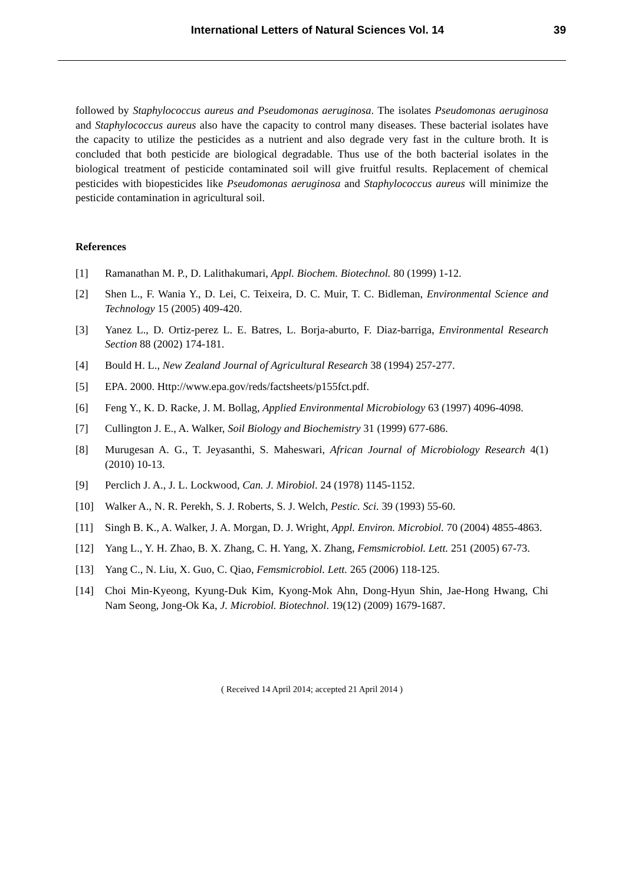International Letters of Natural Sciences Vol. 14 39
followed by Staphylococcus aureus and Pseudomonas aeruginosa. The isolates Pseudomonas aeruginosa and Staphylococcus aureus also have the capacity to control many diseases. These bacterial isolates have the capacity to utilize the pesticides as a nutrient and also degrade very fast in the culture broth. It is concluded that both pesticide are biological degradable. Thus use of the both bacterial isolates in the biological treatment of pesticide contaminated soil will give fruitful results. Replacement of chemical pesticides with biopesticides like Pseudomonas aeruginosa and Staphylococcus aureus will minimize the pesticide contamination in agricultural soil.
References
[1] Ramanathan M. P., D. Lalithakumari, Appl. Biochem. Biotechnol. 80 (1999) 1-12.
[2] Shen L., F. Wania Y., D. Lei, C. Teixeira, D. C. Muir, T. C. Bidleman, Environmental Science and Technology 15 (2005) 409-420.
[3] Yanez L., D. Ortiz-perez L. E. Batres, L. Borja-aburto, F. Diaz-barriga, Environmental Research Section 88 (2002) 174-181.
[4] Bould H. L., New Zealand Journal of Agricultural Research 38 (1994) 257-277.
[5] EPA. 2000. Http://www.epa.gov/reds/factsheets/p155fct.pdf.
[6] Feng Y., K. D. Racke, J. M. Bollag, Applied Environmental Microbiology 63 (1997) 4096-4098.
[7] Cullington J. E., A. Walker, Soil Biology and Biochemistry 31 (1999) 677-686.
[8] Murugesan A. G., T. Jeyasanthi, S. Maheswari, African Journal of Microbiology Research 4(1) (2010) 10-13.
[9] Perclich J. A., J. L. Lockwood, Can. J. Mirobiol. 24 (1978) 1145-1152.
[10] Walker A., N. R. Perekh, S. J. Roberts, S. J. Welch, Pestic. Sci. 39 (1993) 55-60.
[11] Singh B. K., A. Walker, J. A. Morgan, D. J. Wright, Appl. Environ. Microbiol. 70 (2004) 4855-4863.
[12] Yang L., Y. H. Zhao, B. X. Zhang, C. H. Yang, X. Zhang, Femsmicrobiol. Lett. 251 (2005) 67-73.
[13] Yang C., N. Liu, X. Guo, C. Qiao, Femsmicrobiol. Lett. 265 (2006) 118-125.
[14] Choi Min-Kyeong, Kyung-Duk Kim, Kyong-Mok Ahn, Dong-Hyun Shin, Jae-Hong Hwang, Chi Nam Seong, Jong-Ok Ka, J. Microbiol. Biotechnol. 19(12) (2009) 1679-1687.
( Received 14 April 2014; accepted 21 April 2014 )